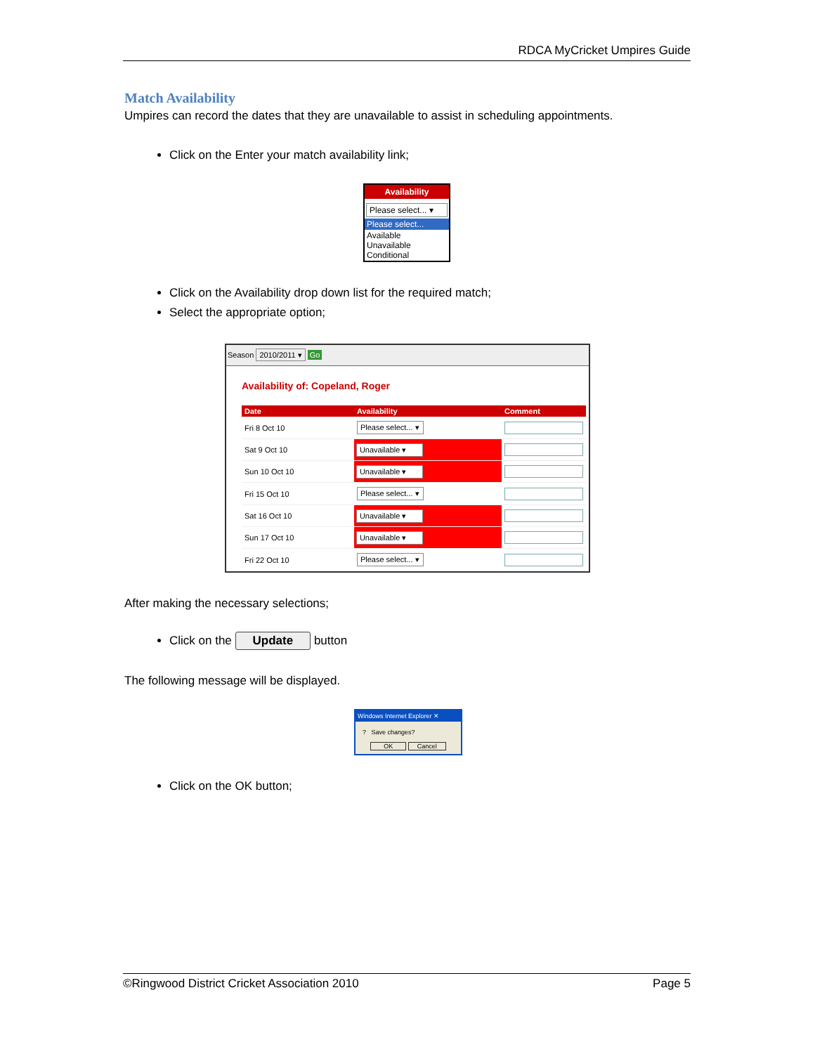RDCA MyCricket Umpires Guide
Match Availability
Umpires can record the dates that they are unavailable to assist in scheduling appointments.
Click on the Enter your match availability link;
Availability
Please select... ▾
Please select...
Available
Unavailable
Conditional
Click on the Availability drop down list for the required match;
Select the appropriate option;
Season 2010/2011 ▾ Go
Availability of: Copeland, Roger
| Date | Availability | Comment |
| --- | --- | --- |
| Fri 8 Oct 10 | Please select... ▾ | |
| Sat 9 Oct 10 | Unavailable ▾ | |
| Sun 10 Oct 10 | Unavailable ▾ | |
| Fri 15 Oct 10 | Please select... ▾ | |
| Sat 16 Oct 10 | Unavailable ▾ | |
| Sun 17 Oct 10 | Unavailable ▾ | |
| Fri 22 Oct 10 | Please select... ▾ | |
After making the necessary selections;
Click on the Update button
The following message will be displayed.
Windows Internet Explorer ✕
? Save changes?
OK Cancel
Click on the OK button;
©Ringwood District Cricket Association 2010 Page 5